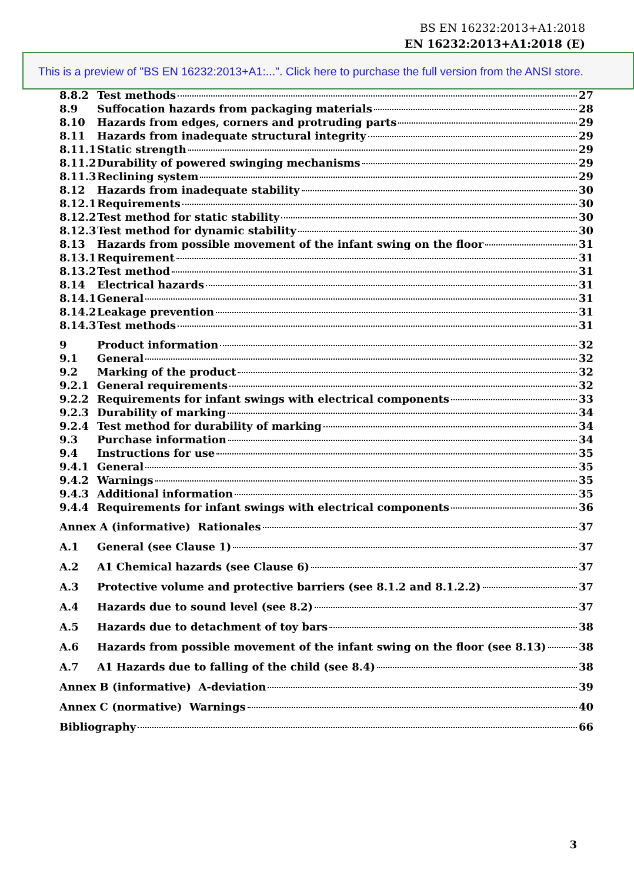BS EN 16232:2013+A1:2018
EN 16232:2013+A1:2018 (E)
This is a preview of "BS EN 16232:2013+A1:...". Click here to purchase the full version from the ANSI store.
8.8.2 Test methods 27
8.9 Suffocation hazards from packaging materials 28
8.10 Hazards from edges, corners and protruding parts 29
8.11 Hazards from inadequate structural integrity 29
8.11.1 Static strength 29
8.11.2 Durability of powered swinging mechanisms 29
8.11.3 Reclining system 29
8.12 Hazards from inadequate stability 30
8.12.1 Requirements 30
8.12.2 Test method for static stability 30
8.12.3 Test method for dynamic stability 30
8.13 Hazards from possible movement of the infant swing on the floor 31
8.13.1 Requirement 31
8.13.2 Test method 31
8.14 Electrical hazards 31
8.14.1 General 31
8.14.2 Leakage prevention 31
8.14.3 Test methods 31
9 Product information 32
9.1 General 32
9.2 Marking of the product 32
9.2.1 General requirements 32
9.2.2 Requirements for infant swings with electrical components 33
9.2.3 Durability of marking 34
9.2.4 Test method for durability of marking 34
9.3 Purchase information 34
9.4 Instructions for use 35
9.4.1 General 35
9.4.2 Warnings 35
9.4.3 Additional information 35
9.4.4 Requirements for infant swings with electrical components 36
Annex A (informative) Rationales 37
A.1 General (see Clause 1) 37
A.2 A1 Chemical hazards (see Clause 6) 37
A.3 Protective volume and protective barriers (see 8.1.2 and 8.1.2.2) 37
A.4 Hazards due to sound level (see 8.2) 37
A.5 Hazards due to detachment of toy bars 38
A.6 Hazards from possible movement of the infant swing on the floor (see 8.13) 38
A.7 A1 Hazards due to falling of the child (see 8.4) 38
Annex B (informative) A-deviation 39
Annex C (normative) Warnings 40
Bibliography 66
3